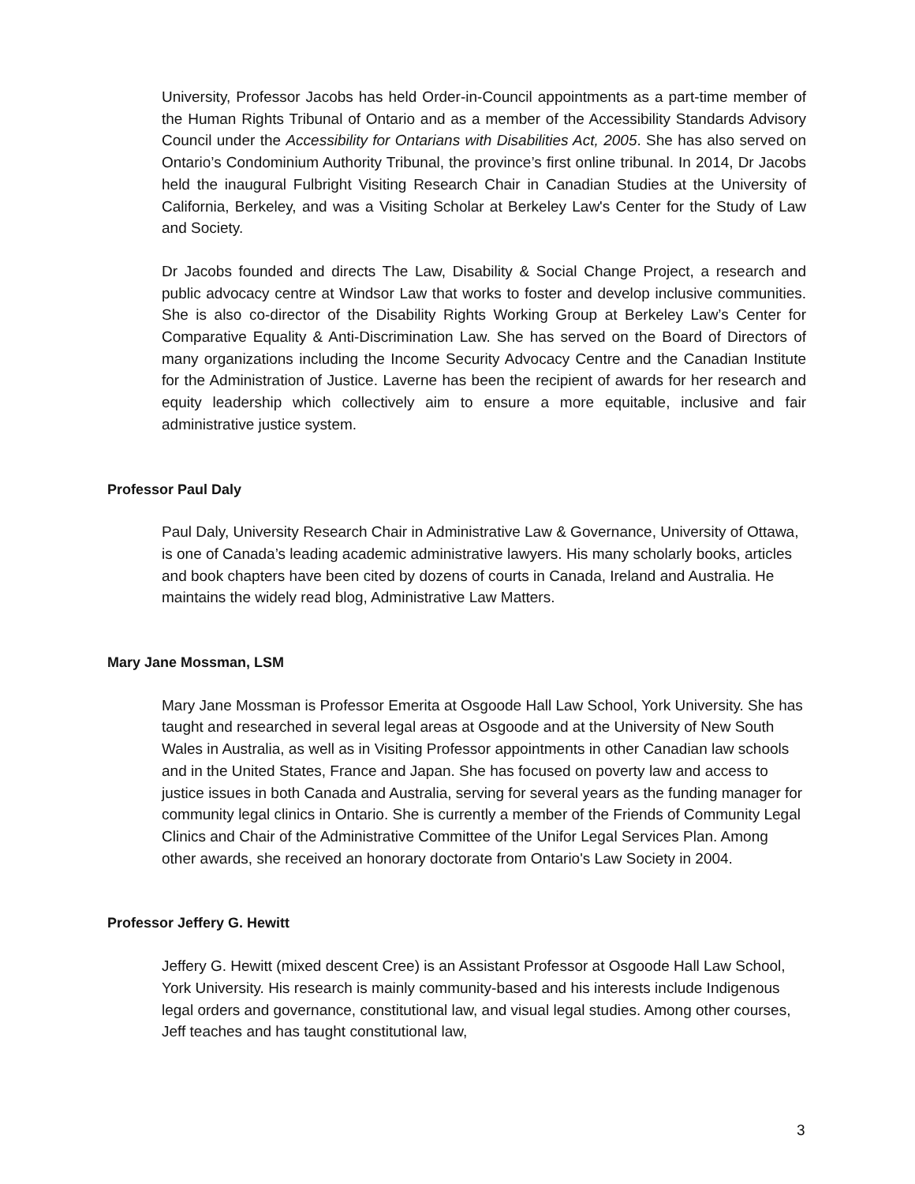University, Professor Jacobs has held Order-in-Council appointments as a part-time member of the Human Rights Tribunal of Ontario and as a member of the Accessibility Standards Advisory Council under the Accessibility for Ontarians with Disabilities Act, 2005. She has also served on Ontario’s Condominium Authority Tribunal, the province’s first online tribunal. In 2014, Dr Jacobs held the inaugural Fulbright Visiting Research Chair in Canadian Studies at the University of California, Berkeley, and was a Visiting Scholar at Berkeley Law's Center for the Study of Law and Society.
Dr Jacobs founded and directs The Law, Disability & Social Change Project, a research and public advocacy centre at Windsor Law that works to foster and develop inclusive communities. She is also co-director of the Disability Rights Working Group at Berkeley Law’s Center for Comparative Equality & Anti-Discrimination Law. She has served on the Board of Directors of many organizations including the Income Security Advocacy Centre and the Canadian Institute for the Administration of Justice. Laverne has been the recipient of awards for her research and equity leadership which collectively aim to ensure a more equitable, inclusive and fair administrative justice system.
Professor Paul Daly
Paul Daly, University Research Chair in Administrative Law & Governance, University of Ottawa, is one of Canada’s leading academic administrative lawyers. His many scholarly books, articles and book chapters have been cited by dozens of courts in Canada, Ireland and Australia. He maintains the widely read blog, Administrative Law Matters.
Mary Jane Mossman, LSM
Mary Jane Mossman is Professor Emerita at Osgoode Hall Law School, York University. She has taught and researched in several legal areas at Osgoode and at the University of New South Wales in Australia, as well as in Visiting Professor appointments in other Canadian law schools and in the United States, France and Japan. She has focused on poverty law and access to justice issues in both Canada and Australia, serving for several years as the funding manager for community legal clinics in Ontario. She is currently a member of the Friends of Community Legal Clinics and Chair of the Administrative Committee of the Unifor Legal Services Plan. Among other awards, she received an honorary doctorate from Ontario's Law Society in 2004.
Professor Jeffery G. Hewitt
Jeffery G. Hewitt (mixed descent Cree) is an Assistant Professor at Osgoode Hall Law School, York University. His research is mainly community-based and his interests include Indigenous legal orders and governance, constitutional law, and visual legal studies. Among other courses, Jeff teaches and has taught constitutional law,
3